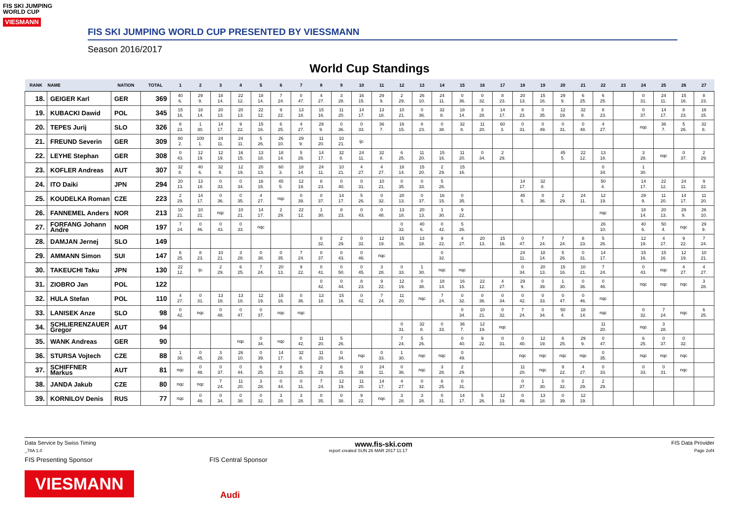FIS SKI JUMPING WORLD CUP
VIESMANN
FIS SKI JUMPING WORLD CUP PRESENTED BY VIESSMANN
Season 2016/2017
World Cup Standings
| RANK | NAME | NATION | TOTAL | 1 | 2 | 3 | 4 | 5 | 6 | 7 | 8 | 9 | 10 | 11 | 12 | 13 | 14 | 15 | 16 | 17 | 18 | 19 | 20 | 21 | 22 | 23 | 24 | 25 | 26 | 27 |
| --- | --- | --- | --- | --- | --- | --- | --- | --- | --- | --- | --- | --- | --- | --- | --- | --- | --- | --- | --- | --- | --- | --- | --- | --- | --- | --- | --- | --- | --- | --- |
| 18. | GEIGER Karl | GER | 369 | 40 6. | 29 9. | 18 14. | 22 12. | 18 14. | 7 24. | 0 47. | 4 27. | 3 28. | 16 15. | 29 9. | 2 29. | 26 10. | 24 11. | 0 36. | 0 32. | 8 23. | 20 13. | 15 16. | 29 9. | 6 25. | 6 25. | | 0 31. | 24 11. | 15 16. | 8 23. |
| 19. | KUBACKI Dawid | POL | 345 | 15 16. | 18 14. | 20 13. | 20 13. | 22 12. | 9 22. | 13 18. | 15 16. | 11 20. | 14 17. | 13 18. | 10 21. | 0 36. | 32 8. | 18 14. | 3 28. | 14 17. | 8 23. | 0 35. | 12 19. | 32 8. | 8 23. | | 0 37. | 14 17. | 8 23. | 16 15. |
| 20. | TEPES Jurij | SLO | 326 | 8 23. | 1 30. | 14 17. | 9 22. | 15 16. | 6 25. | 4 27. | 29 9. | 0 36. | 0 33. | 36 7. | 16 15. | 8 23. | 0 38. | 32 8. | 11 20. | 60 3. | 0 31. | 0 49. | 0 31. | 0 48. | 4 27. | | nqc | 36 7. | 5 26. | 32 8. |
| 21. | FREUND Severin | GER | 309 | 80 2. | 100 1. | 24 11. | 24 11. | 5 26. | 26 10. | 29 9. | 11 20. | 10 21. | ijc | | | | | | | | | | | | | | | | | |
| 22. | LEYHE Stephan | GER | 308 | 0 43. | 12 19. | 12 19. | 16 15. | 13 18. | 18 14. | 5 26. | 14 17. | 32 8. | 24 11. | 32 8. | 6 25. | 11 20. | 15 16. | 11 20. | 0 34. | 2 29. | | | 45 5. | 22 12. | 13 18. | | 3 28. | nqc | 0 37. | 2 29. |
| 23. | KOFLER Andreas | AUT | 307 | 32 8. | 40 6. | 32 8. | 12 19. | 20 13. | 60 3. | 18 14. | 24 11. | 10 21. | 4 27. | 4 27. | 18 14. | 15 20. | 2 29. | 15 16. | | | | | | | 0 34. | | 1 30. | | | |
| 24. | ITO Daiki | JPN | 294 | 20 13. | 13 18. | 0 33. | 0 34. | 16 15. | 45 5. | 12 19. | 8 23. | 0 40. | 0 31. | 10 21. | 0 35. | 0 33. | 5 26. | | | | 14 17. | 32 8. | | | 50 4. | | 14 17. | 22 12. | 24 11. | 9 22. |
| 25. | KOUDELKA Roman | CZE | 223 | 2 29. | 14 17. | 0 36. | 0 35. | 4 27. | nqc | 0 39. | 0 37. | 14 17. | 5 26. | 0 32. | 20 13. | 0 37. | 16 15. | 0 35. | | | 45 5. | 0 36. | 2 29. | 24 11. | 12 19. | | 29 9. | 11 20. | 14 17. | 11 20. |
| 26. | FANNEMEL Anders | NOR | 213 | 10 21. | 10 21. | nqc | 10 21. | 14 17. | 2 29. | 22 12. | 1 30. | 8 23. | 0 43. | 0 48. | 13 18. | 20 13. | 1 30. | 9 22. | | | | | | | nqc | | 18 14. | 20 13. | 29 9. | 26 10. |
| 27. | FORFANG Johann Andre | NOR | 197 | 7 24. | 0 46. | 0 43. | 0 33. | nqc | | | | | | | 0 32. | 40 6. | 0 42. | 5 26. | | | | | | | 26 10. | | 40 6. | 50 4. | nqc | 29 9. |
| 28. | DAMJAN Jernej | SLO | 149 | | | | | | | | 0 32. | 2 29. | 0 32. | 12 19. | 15 16. | 13 18. | 9 22. | 4 27. | 20 13. | 15 16. | 0 47. | 7 24. | 7 24. | 8 23. | 5 26. | | 12 19. | 4 27. | 9 22. | 7 24. |
| 29. | AMMANN Simon | SUI | 147 | 6 25. | 8 23. | 10 21. | 3 28. | 0 38. | 0 35. | 7 24. | 0 37. | 0 43. | 0 46. | nqc | | | 0 32. | | | | 24 11. | 18 14. | 5 26. | 0 31. | 14 17. | | 15 16. | 15 16. | 12 19. | 10 21. |
| 30. | TAKEUCHI Taku | JPN | 130 | 22 12. | ijc | 2 29. | 6 25. | 7 24. | 20 13. | 9 22. | 0 41. | 0 50. | 0 45. | 3 28. | 0 33. | 1 30. | nqc | nqc | | | 0 34. | 20 13. | 15 16. | 10 21. | 7 24. | | 0 43. | nqc | 4 27. | 4 27. |
| 31. | ZIOBRO Jan | POL | 122 | | | | | | | | 0 42. | 0 44. | 8 23. | 9 22. | 12 19. | 0 38. | 18 14. | 16 15. | 22 12. | 4 27. | 29 9. | 0 39. | 1 30. | 0 36. | 0 46. | | nqc | nqc | nqc | 3 28. |
| 32. | HULA Stefan | POL | 110 | 4 27. | 0 31. | 13 18. | 13 18. | 12 19. | 15 16. | 0 36. | 13 18. | 15 16. | 0 42. | 7 24. | 11 20. | nqc | 7 24. | 0 32. | 0 36. | 0 34. | 0 42. | 0 33. | 0 47. | 0 46. | nqc | | | | | |
| 33. | LANISEK Anze | SLO | 98 | 0 42. | nqc | 0 48. | 0 47. | 0 37. | nqc | nqc | | | | | | | | 0 34. | 10 21. | 0 32. | 7 24. | 0 34. | 50 4. | 18 14. | nqc | | 0 32. | 7 24. | nqc | 6 25. |
| 34. | SCHLIERENZAUER Gregor | AUT | 94 | | | | | | | | | | | | 0 31. | 32 8. | 0 33. | 36 7. | 12 19. | nqc | | | | | 11 20. | | nqc | 3 28. | | |
| 35. | WANK Andreas | GER | 90 | | | | nqc | 0 34. | nqc | 0 42. | 11 20. | 5 26. | | | 7 24. | 5 26. | | 0 40. | 9 22. | 0 31. | 0 40. | 12 19. | 6 25. | 29 9. | 0 47. | | 6 25. | 0 37. | 0 32. | |
| 36. | STURSA Vojtech | CZE | 88 | 1 30. | 0 45. | 3 28. | 26 10. | 0 39. | 14 17. | 32 8. | 11 20. | 0 34. | nqc | 0 33. | 1 30. | nqc | nqc | 0 49. | | | nqc | nqc | nqc | nqc | 0 35. | | nqc | nqc | nqc | |
| 37. | SCHIFFNER Markus | AUT | 81 | nqc | 0 48. | 0 37. | 0 44. | 6 25. | 8 23. | 6 25. | 2 29. | 6 25. | 0 39. | 24 11. | 0 36. | nqc | 3 28. | 2 29. | | | 11 20. | nqc | 9 22. | 4 27. | 0 33. | | 0 33. | 0 31. | nqc | |
| 38. | JANDA Jakub | CZE | 80 | nqc | nqc | 7 24. | 11 20. | 3 28. | 0 44. | 0 31. | 7 24. | 12 19. | 11 20. | 14 17. | 4 27. | 0 32. | 6 25. | 0 31. | | | 0 37. | 1 30. | 0 32. | 2 29. | 2 29. | | | | | |
| 39. | KORNILOV Denis | RUS | 77 | nqc | 0 48. | 0 34. | 0 38. | 0 32. | 3 28. | 3 28. | 0 35. | 0 38. | 9 22. | nqc | 3 28. | 3 28. | 0 31. | 14 17. | 5 26. | 12 19. | 0 49. | 13 18. | 0 39. | 12 19. | | | | | | |
Data Service by Swiss Timing www.fis-ski.com FIS Data Provider
_78A 1.0 report created SUN 26 MAR 2017 11:17 Page 2of4
FIS Presenting Sponsor FIS Central Sponsor
VIESMANN
Audi